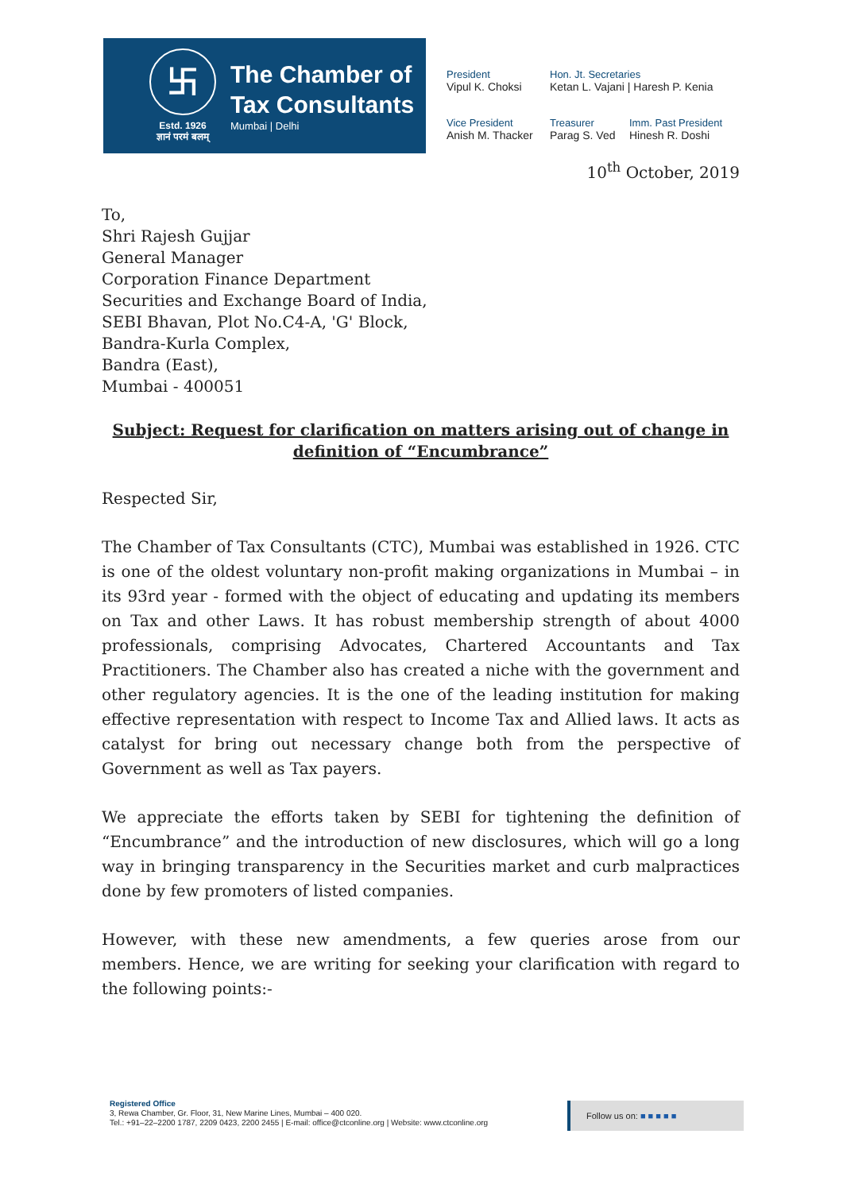卐
Estd. 1926
ज्ञानं परमं बलम्
The Chamber of
Tax Consultants
Mumbai | Delhi
President
Vipul K. Choksi
Hon. Jt. Secretaries
Ketan L. Vajani | Haresh P. Kenia
Vice President
Anish M. Thacker
Treasurer
Parag S. Ved
Imm. Past President
Hinesh R. Doshi
10<sup>th</sup> October, 2019
To,
Shri Rajesh Gujjar
General Manager
Corporation Finance Department
Securities and Exchange Board of India,
SEBI Bhavan, Plot No.C4-A, 'G' Block,
Bandra-Kurla Complex,
Bandra (East),
Mumbai - 400051
Subject: Request for clarification on matters arising out of change in definition of “Encumbrance”
Respected Sir,
The Chamber of Tax Consultants (CTC), Mumbai was established in 1926. CTC is one of the oldest voluntary non-profit making organizations in Mumbai – in its 93rd year - formed with the object of educating and updating its members on Tax and other Laws. It has robust membership strength of about 4000 professionals, comprising Advocates, Chartered Accountants and Tax Practitioners. The Chamber also has created a niche with the government and other regulatory agencies. It is the one of the leading institution for making effective representation with respect to Income Tax and Allied laws. It acts as catalyst for bring out necessary change both from the perspective of Government as well as Tax payers.
We appreciate the efforts taken by SEBI for tightening the definition of “Encumbrance” and the introduction of new disclosures, which will go a long way in bringing transparency in the Securities market and curb malpractices done by few promoters of listed companies.
However, with these new amendments, a few queries arose from our members. Hence, we are writing for seeking your clarification with regard to the following points:-
Registered Office
3, Rewa Chamber, Gr. Floor, 31, New Marine Lines, Mumbai – 400 020.
Tel.: +91–22–2200 1787, 2209 0423, 2200 2455 | E-mail: office@ctconline.org | Website: www.ctconline.org
Follow us on: ■ ■ ■ ■ ■